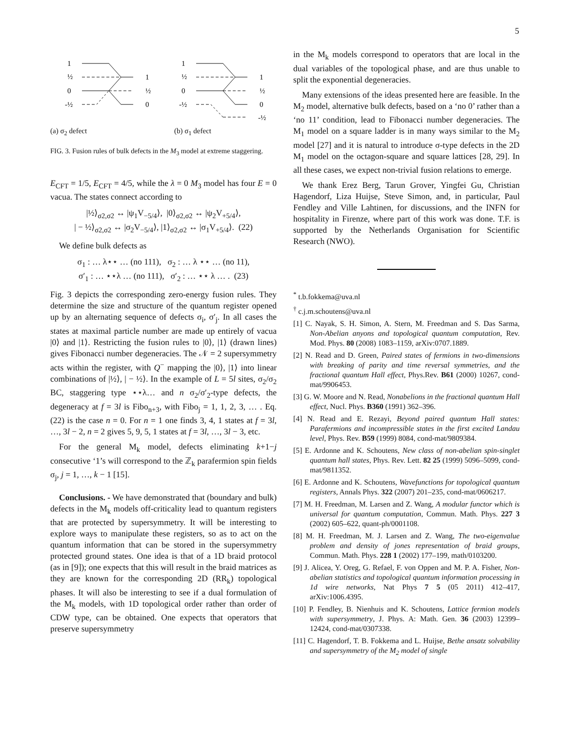5
1
½
0
-½
1
½
0
(a) σ<sub>2</sub> defect
1
½
0
-½
1
½
0
-½
(b) σ<sub>1</sub> defect
FIG. 3. Fusion rules of bulk defects in the M<sub>3</sub> model at extreme staggering.
E<sub>CFT</sub> = 1/5, E<sub>CFT</sub> = 4/5, while the λ = 0 M<sub>3</sub> model has four E = 0 vacua. The states connect according to
|½⟩<sub>σ2,σ2</sub> ↔ |ψ<sub>1</sub>V<sub>−5/4</sub>⟩, |0⟩<sub>σ2,σ2</sub> ↔ |ψ<sub>2</sub>V<sub>+5/4</sub>⟩,
| − ½⟩<sub>σ2,σ2</sub> ↔ |σ<sub>2</sub>V<sub>−5/4</sub>⟩, |1⟩<sub>σ2,σ2</sub> ↔ |σ<sub>1</sub>V<sub>+5/4</sub>⟩. (22)
We define bulk defects as
σ<sub>1</sub> : … λ⋆⋆ … (no 111), σ<sub>2</sub> : … λ ⋆⋆ … (no 11),
σ′<sub>1</sub> : … ⋆⋆λ … (no 111), σ′<sub>2</sub> : … ⋆⋆ λ … . (23)
Fig. 3 depicts the corresponding zero-energy fusion rules. They determine the size and structure of the quantum register opened up by an alternating sequence of defects σ<sub>i</sub>, σ′<sub>j</sub>. In all cases the states at maximal particle number are made up entirely of vacua |0⟩ and |1⟩. Restricting the fusion rules to |0⟩, |1⟩ (drawn lines) gives Fibonacci number degeneracies. The 𝒩 = 2 supersymmetry acts within the register, with Q<sup>−</sup> mapping the |0⟩, |1⟩ into linear combinations of |½⟩, | − ½⟩. In the example of L = 5l sites, σ<sub>2</sub>/σ<sub>2</sub> BC, staggering type ⋆⋆λ… and n σ<sub>2</sub>/σ′<sub>2</sub>-type defects, the degeneracy at f = 3l is Fibo<sub>n+3</sub>, with Fibo<sub>j</sub> = 1, 1, 2, 3, … . Eq. (22) is the case n = 0. For n = 1 one finds 3, 4, 1 states at f = 3l, …, 3l − 2, n = 2 gives 5, 9, 5, 1 states at f = 3l, …, 3l − 3, etc.
For the general M<sub>k</sub> model, defects eliminating k+1−j consecutive ‘1’s will correspond to the ℤ<sub>k</sub> parafermion spin fields σ<sub>j</sub>, j = 1, …, k − 1 [15].
Conclusions. - We have demonstrated that (boundary and bulk) defects in the M<sub>k</sub> models off-criticality lead to quantum registers that are protected by supersymmetry. It will be interesting to explore ways to manipulate these registers, so as to act on the quantum information that can be stored in the supersymmetry protected ground states. One idea is that of a 1D braid protocol (as in [9]); one expects that this will result in the braid matrices as they are known for the corresponding 2D (RR<sub>k</sub>) topological phases. It will also be interesting to see if a dual formulation of the M<sub>k</sub> models, with 1D topological order rather than order of CDW type, can be obtained. One expects that operators that preserve supersymmetry
in the M<sub>k</sub> models correspond to operators that are local in the dual variables of the topological phase, and are thus unable to split the exponential degeneracies.
Many extensions of the ideas presented here are feasible. In the M<sub>2</sub> model, alternative bulk defects, based on a ‘no 0’ rather than a ‘no 11’ condition, lead to Fibonacci number degeneracies. The M<sub>1</sub> model on a square ladder is in many ways similar to the M<sub>2</sub> model [27] and it is natural to introduce σ-type defects in the 2D M<sub>1</sub> model on the octagon-square and square lattices [28, 29]. In all these cases, we expect non-trivial fusion relations to emerge.
We thank Erez Berg, Tarun Grover, Yingfei Gu, Christian Hagendorf, Liza Huijse, Steve Simon, and, in particular, Paul Fendley and Ville Lahtinen, for discussions, and the INFN for hospitality in Firenze, where part of this work was done. T.F. is supported by the Netherlands Organisation for Scientific Research (NWO).
<sup>*</sup> t.b.fokkema@uva.nl
<sup>†</sup> c.j.m.schoutens@uva.nl
[1] C. Nayak, S. H. Simon, A. Stern, M. Freedman and S. Das Sarma, Non-Abelian anyons and topological quantum computation, Rev. Mod. Phys. 80 (2008) 1083–1159, arXiv:0707.1889.
[2] N. Read and D. Green, Paired states of fermions in two-dimensions with breaking of parity and time reversal symmetries, and the fractional quantum Hall effect, Phys.Rev. B61 (2000) 10267, cond-mat/9906453.
[3] G. W. Moore and N. Read, Nonabelions in the fractional quantum Hall effect, Nucl. Phys. B360 (1991) 362–396.
[4] N. Read and E. Rezayi, Beyond paired quantum Hall states: Parafermions and incompressible states in the first excited Landau level, Phys. Rev. B59 (1999) 8084, cond-mat/9809384.
[5] E. Ardonne and K. Schoutens, New class of non-abelian spin-singlet quantum hall states, Phys. Rev. Lett. 82 25 (1999) 5096–5099, cond-mat/9811352.
[6] E. Ardonne and K. Schoutens, Wavefunctions for topological quantum registers, Annals Phys. 322 (2007) 201–235, cond-mat/0606217.
[7] M. H. Freedman, M. Larsen and Z. Wang, A modular functor which is universal for quantum computation, Commun. Math. Phys. 227 3 (2002) 605–622, quant-ph/0001108.
[8] M. H. Freedman, M. J. Larsen and Z. Wang, The two-eigenvalue problem and density of jones representation of braid groups, Commun. Math. Phys. 228 1 (2002) 177–199, math/0103200.
[9] J. Alicea, Y. Oreg, G. Refael, F. von Oppen and M. P. A. Fisher, Non-abelian statistics and topological quantum information processing in 1d wire networks, Nat Phys 7 5 (05 2011) 412–417, arXiv:1006.4395.
[10] P. Fendley, B. Nienhuis and K. Schoutens, Lattice fermion models with supersymmetry, J. Phys. A: Math. Gen. 36 (2003) 12399–12424, cond-mat/0307338.
[11] C. Hagendorf, T. B. Fokkema and L. Huijse, Bethe ansatz solvability and supersymmetry of the M<sub>2</sub> model of single